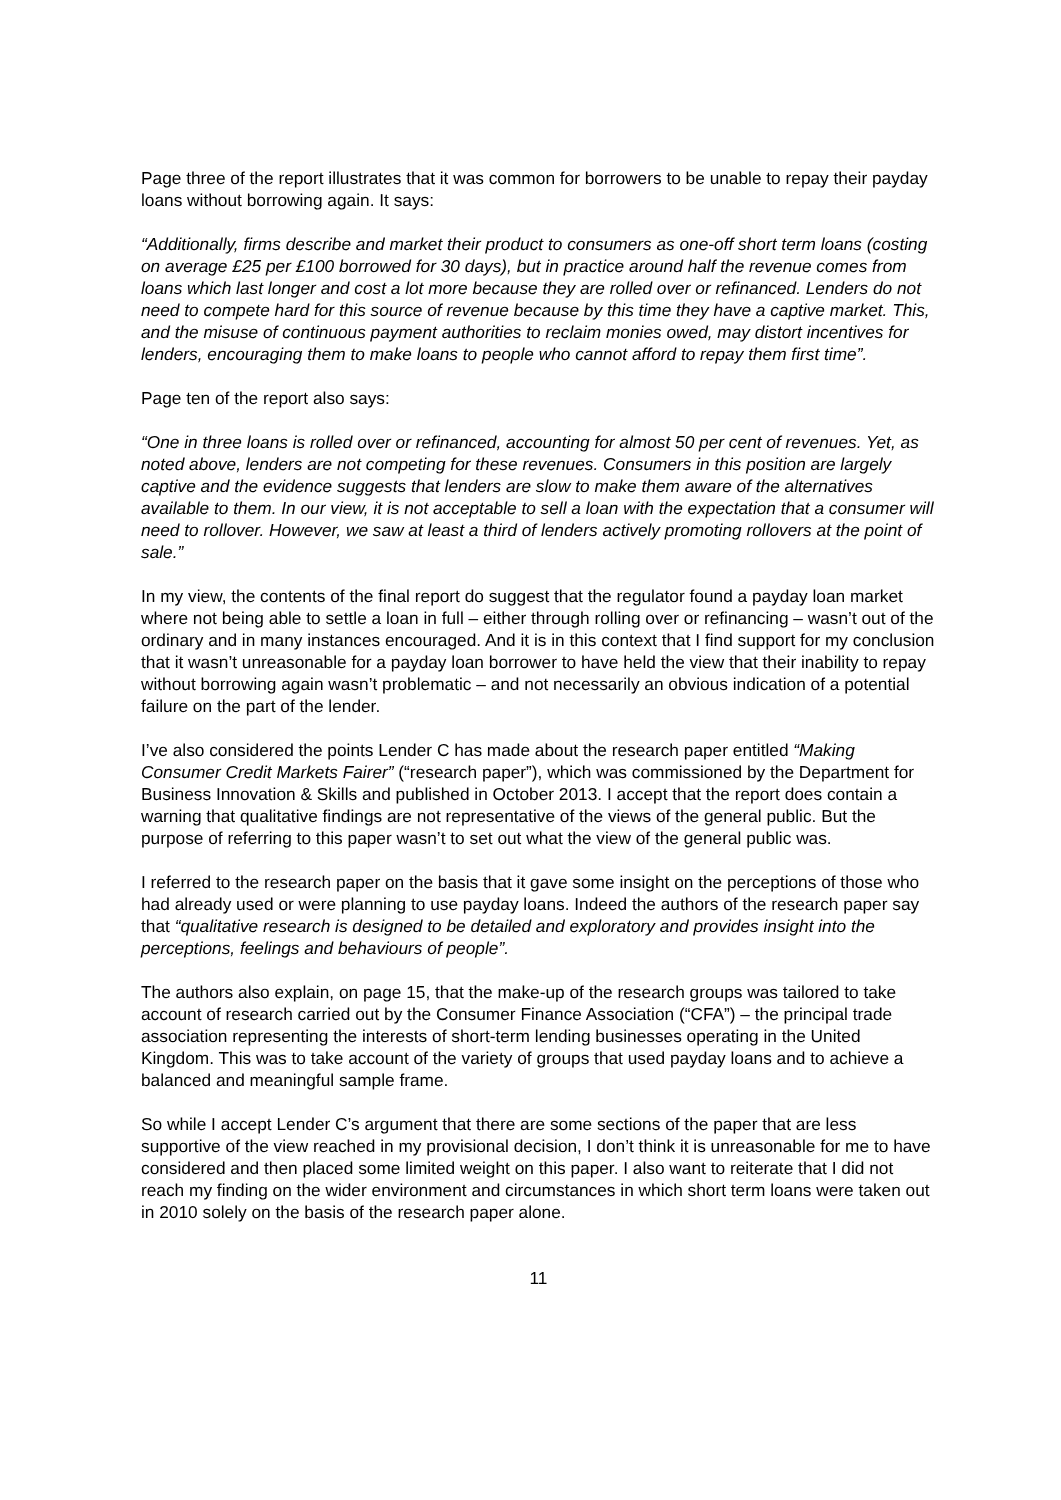Page three of the report illustrates that it was common for borrowers to be unable to repay their payday loans without borrowing again. It says:
“Additionally, firms describe and market their product to consumers as one-off short term loans (costing on average £25 per £100 borrowed for 30 days), but in practice around half the revenue comes from loans which last longer and cost a lot more because they are rolled over or refinanced. Lenders do not need to compete hard for this source of revenue because by this time they have a captive market. This, and the misuse of continuous payment authorities to reclaim monies owed, may distort incentives for lenders, encouraging them to make loans to people who cannot afford to repay them first time”.
Page ten of the report also says:
“One in three loans is rolled over or refinanced, accounting for almost 50 per cent of revenues. Yet, as noted above, lenders are not competing for these revenues. Consumers in this position are largely captive and the evidence suggests that lenders are slow to make them aware of the alternatives available to them. In our view, it is not acceptable to sell a loan with the expectation that a consumer will need to rollover. However, we saw at least a third of lenders actively promoting rollovers at the point of sale.”
In my view, the contents of the final report do suggest that the regulator found a payday loan market where not being able to settle a loan in full – either through rolling over or refinancing – wasn’t out of the ordinary and in many instances encouraged. And it is in this context that I find support for my conclusion that it wasn’t unreasonable for a payday loan borrower to have held the view that their inability to repay without borrowing again wasn’t problematic – and not necessarily an obvious indication of a potential failure on the part of the lender.
I’ve also considered the points Lender C has made about the research paper entitled “Making Consumer Credit Markets Fairer” (“research paper”), which was commissioned by the Department for Business Innovation & Skills and published in October 2013. I accept that the report does contain a warning that qualitative findings are not representative of the views of the general public. But the purpose of referring to this paper wasn’t to set out what the view of the general public was.
I referred to the research paper on the basis that it gave some insight on the perceptions of those who had already used or were planning to use payday loans. Indeed the authors of the research paper say that “qualitative research is designed to be detailed and exploratory and provides insight into the perceptions, feelings and behaviours of people”.
The authors also explain, on page 15, that the make-up of the research groups was tailored to take account of research carried out by the Consumer Finance Association (“CFA”) – the principal trade association representing the interests of short-term lending businesses operating in the United Kingdom. This was to take account of the variety of groups that used payday loans and to achieve a balanced and meaningful sample frame.
So while I accept Lender C’s argument that there are some sections of the paper that are less supportive of the view reached in my provisional decision, I don’t think it is unreasonable for me to have considered and then placed some limited weight on this paper. I also want to reiterate that I did not reach my finding on the wider environment and circumstances in which short term loans were taken out in 2010 solely on the basis of the research paper alone.
11